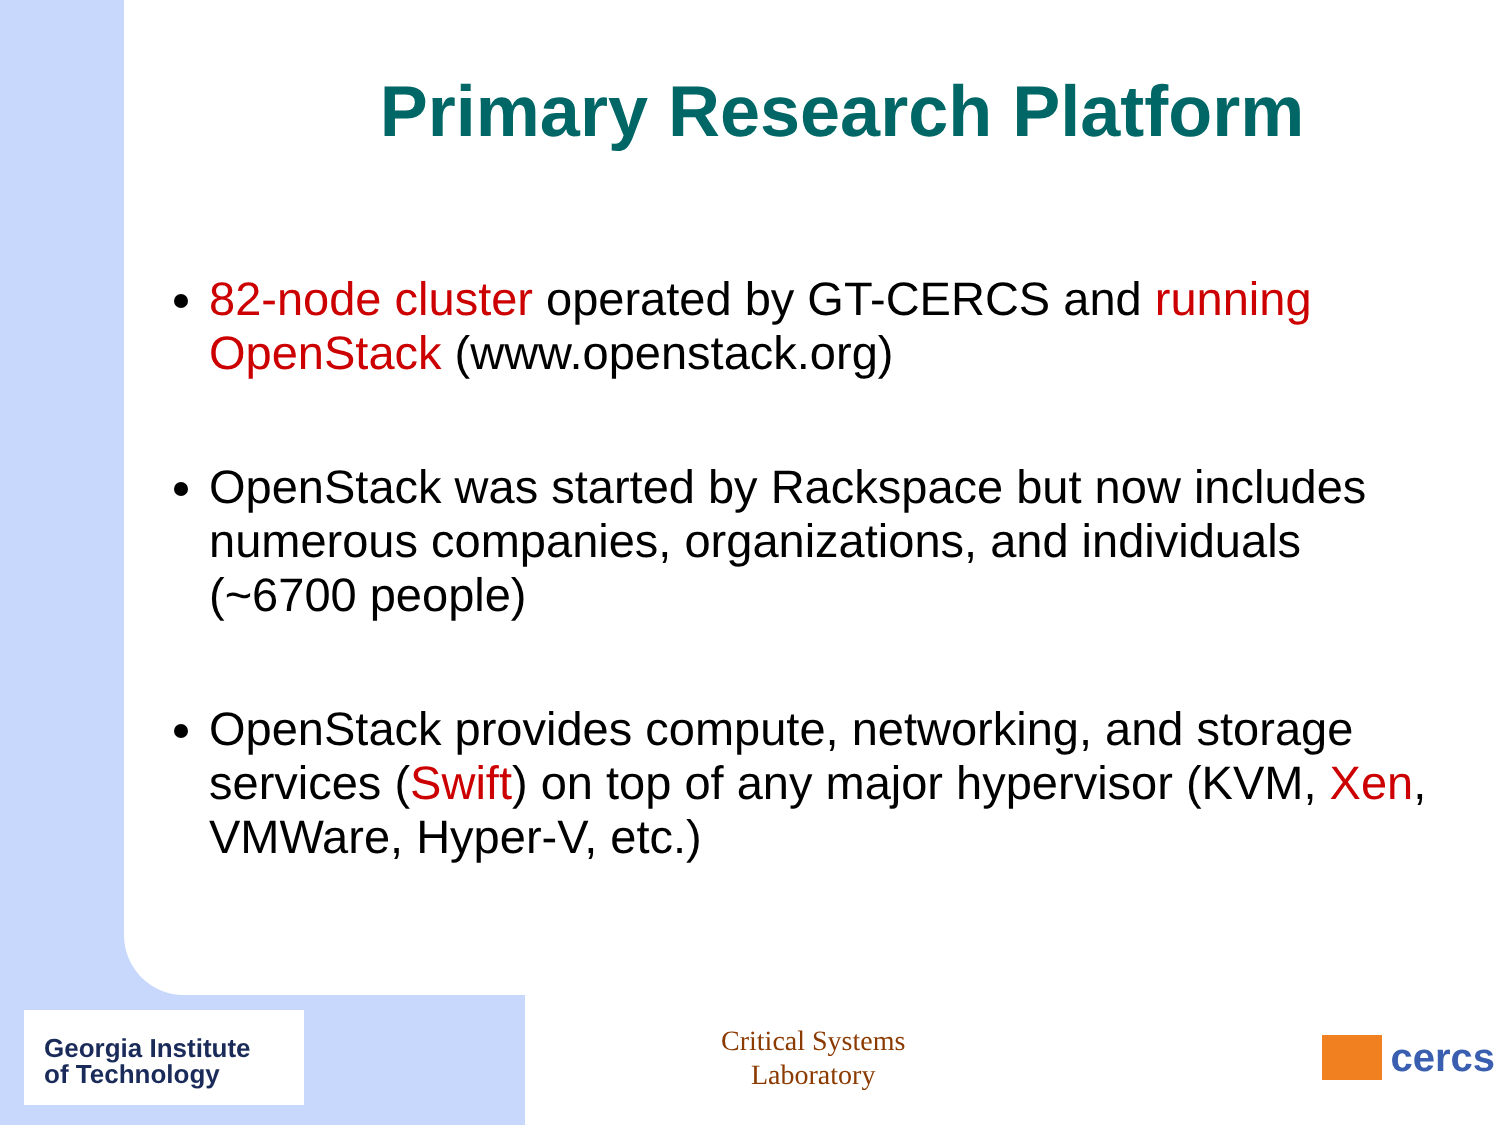Primary Research Platform
82-node cluster operated by GT-CERCS and running OpenStack (www.openstack.org)
OpenStack was started by Rackspace but now includes numerous companies, organizations, and individuals (~6700 people)
OpenStack provides compute, networking, and storage services (Swift) on top of any major hypervisor (KVM, Xen, VMWare, Hyper-V, etc.)
Georgia Institute
of Technology
Critical Systems
Laboratory
cercs